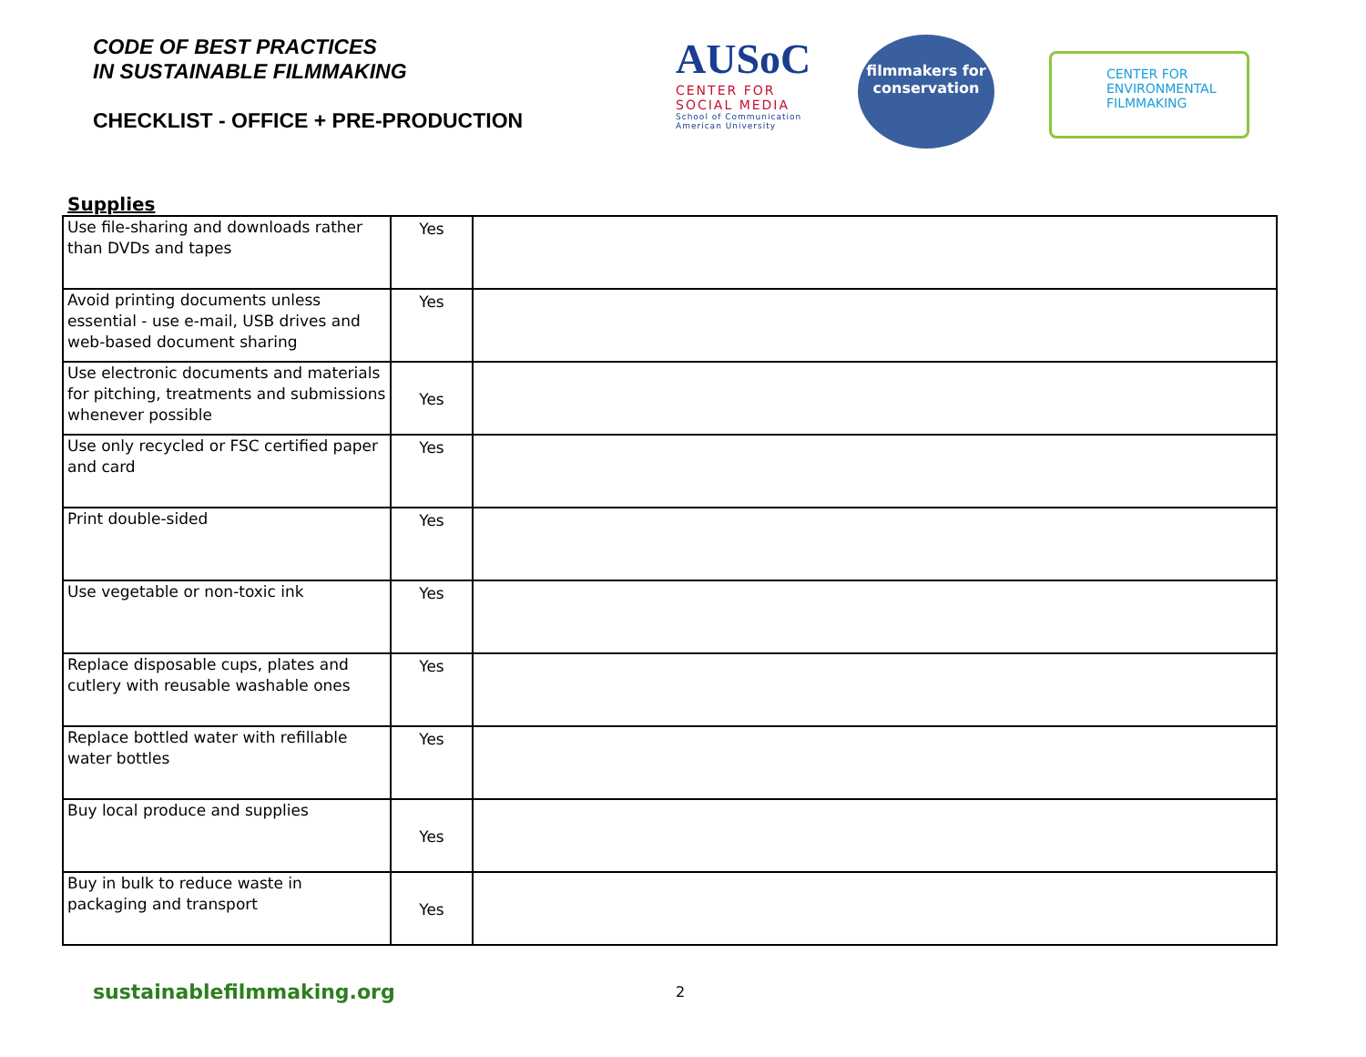CODE OF BEST PRACTICES
IN SUSTAINABLE FILMMAKING
CHECKLIST - OFFICE + PRE-PRODUCTION
AUSoC
CENTER FOR SOCIAL MEDIA
School of Communication American University
filmmakers for conservation
CENTER FOR ENVIRONMENTAL FILMMAKING
Supplies
| Use file-sharing and downloads rather than DVDs and tapes | Yes | |
| Avoid printing documents unless essential - use e-mail, USB drives and web-based document sharing | Yes | |
| Use electronic documents and materials for pitching, treatments and submissions whenever possible | Yes | |
| Use only recycled or FSC certified paper and card | Yes | |
| Print double-sided | Yes | |
| Use vegetable or non-toxic ink | Yes | |
| Replace disposable cups, plates and cutlery with reusable washable ones | Yes | |
| Replace bottled water with refillable water bottles | Yes | |
| Buy local produce and supplies | Yes | |
| Buy in bulk to reduce waste in packaging and transport | Yes | |
sustainablefilmmaking.org 2